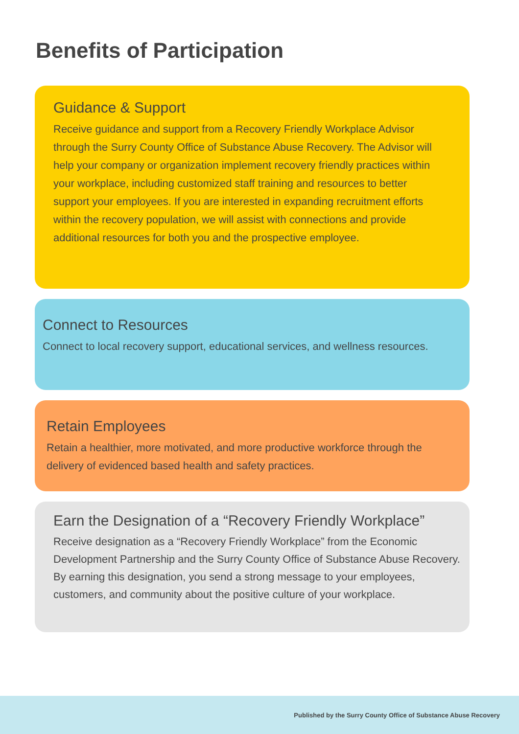Benefits of Participation
Guidance & Support
Receive guidance and support from a Recovery Friendly Workplace Advisor through the Surry County Office of Substance Abuse Recovery. The Advisor will help your company or organization implement recovery friendly practices within your workplace, including customized staff training and resources to better support your employees. If you are interested in expanding recruitment efforts within the recovery population, we will assist with connections and provide additional resources for both you and the prospective employee.
Connect to Resources
Connect to local recovery support, educational services, and wellness resources.
Retain Employees
Retain a healthier, more motivated, and more productive workforce through the delivery of evidenced based health and safety practices.
Earn the Designation of a “Recovery Friendly Workplace”
Receive designation as a “Recovery Friendly Workplace” from the Economic Development Partnership and the Surry County Office of Substance Abuse Recovery. By earning this designation, you send a strong message to your employees, customers, and community about the positive culture of your workplace.
Published by the Surry County Office of Substance Abuse Recovery